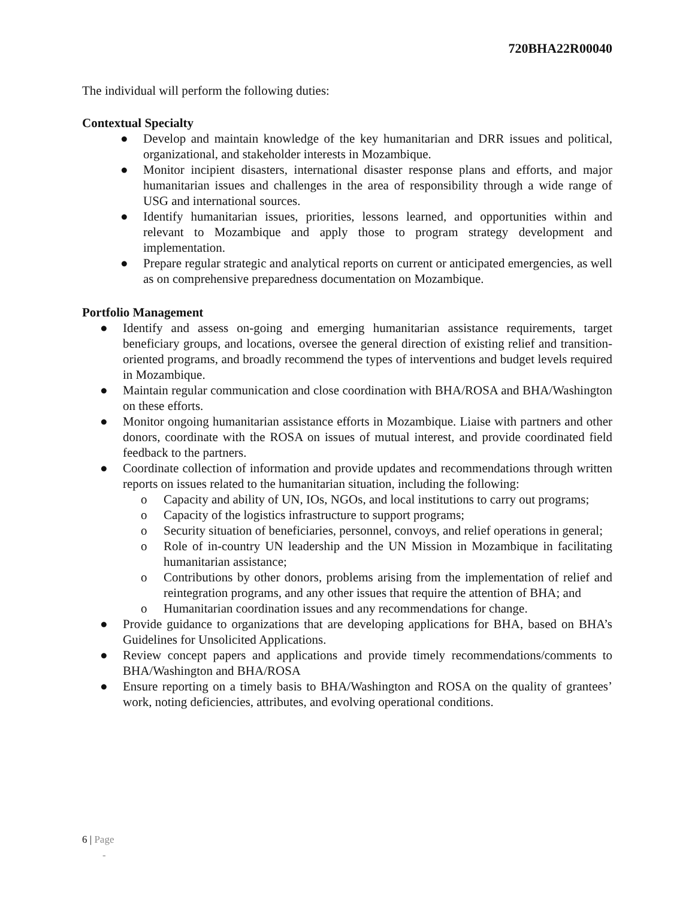720BHA22R00040
The individual will perform the following duties:
Contextual Specialty
● Develop and maintain knowledge of the key humanitarian and DRR issues and political, organizational, and stakeholder interests in Mozambique.
● Monitor incipient disasters, international disaster response plans and efforts, and major humanitarian issues and challenges in the area of responsibility through a wide range of USG and international sources.
● Identify humanitarian issues, priorities, lessons learned, and opportunities within and relevant to Mozambique and apply those to program strategy development and implementation.
● Prepare regular strategic and analytical reports on current or anticipated emergencies, as well as on comprehensive preparedness documentation on Mozambique.
Portfolio Management
● Identify and assess on-going and emerging humanitarian assistance requirements, target beneficiary groups, and locations, oversee the general direction of existing relief and transition-oriented programs, and broadly recommend the types of interventions and budget levels required in Mozambique.
● Maintain regular communication and close coordination with BHA/ROSA and BHA/Washington on these efforts.
● Monitor ongoing humanitarian assistance efforts in Mozambique. Liaise with partners and other donors, coordinate with the ROSA on issues of mutual interest, and provide coordinated field feedback to the partners.
● Coordinate collection of information and provide updates and recommendations through written reports on issues related to the humanitarian situation, including the following:
o Capacity and ability of UN, IOs, NGOs, and local institutions to carry out programs;
o Capacity of the logistics infrastructure to support programs;
o Security situation of beneficiaries, personnel, convoys, and relief operations in general;
o Role of in-country UN leadership and the UN Mission in Mozambique in facilitating humanitarian assistance;
o Contributions by other donors, problems arising from the implementation of relief and reintegration programs, and any other issues that require the attention of BHA; and
o Humanitarian coordination issues and any recommendations for change.
● Provide guidance to organizations that are developing applications for BHA, based on BHA’s Guidelines for Unsolicited Applications.
● Review concept papers and applications and provide timely recommendations/comments to BHA/Washington and BHA/ROSA
● Ensure reporting on a timely basis to BHA/Washington and ROSA on the quality of grantees’ work, noting deficiencies, attributes, and evolving operational conditions.
6 | Page
-